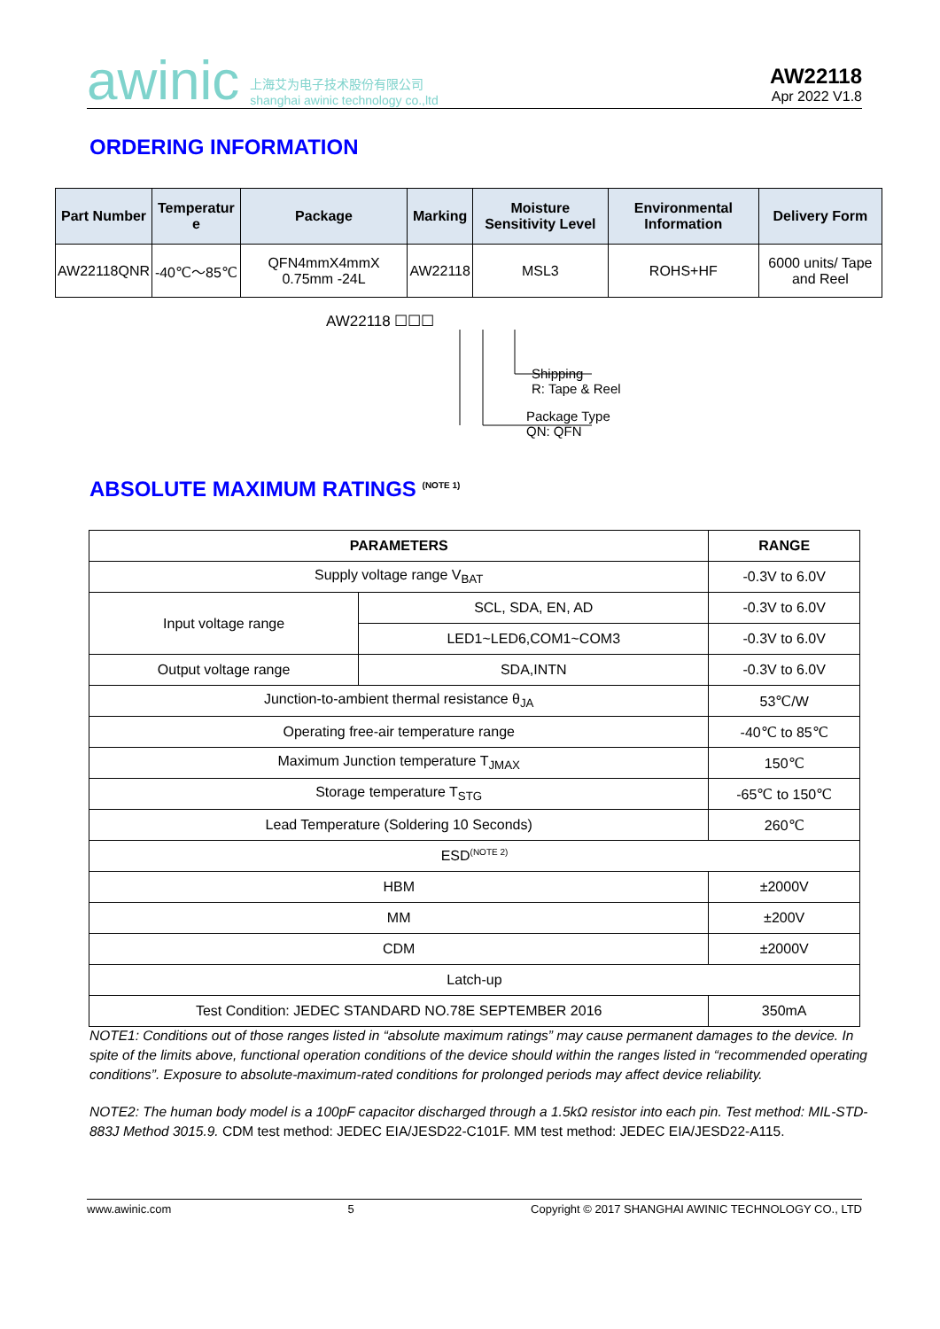awinic 上海艾为电子技术股份有限公司
shanghai awinic technology co.,ltd
AW22118
Apr 2022 V1.8
ORDERING INFORMATION
| Part Number | Temperatur e | Package | Marking | Moisture Sensitivity Level | Environmental Information | Delivery Form |
| --- | --- | --- | --- | --- | --- | --- |
| AW22118QNR | -40℃～85℃ | QFN4mmX4mmX 0.75mm -24L | AW22118 | MSL3 | ROHS+HF | 6000 units/ Tape and Reel |
AW22118 ☐☐☐
Shipping
R: Tape & Reel
Package Type
QN: QFN
ABSOLUTE MAXIMUM RATINGS <sup>(NOTE 1)</sup>
| PARAMETERS | | RANGE |
| --- | --- | --- |
| Supply voltage range V<sub>BAT</sub> | | -0.3V to 6.0V |
| Input voltage range | SCL, SDA, EN, AD | -0.3V to 6.0V |
| | LED1~LED6,COM1~COM3 | -0.3V to 6.0V |
| Output voltage range | SDA,INTN | -0.3V to 6.0V |
| Junction-to-ambient thermal resistance θ<sub>JA</sub> | | 53℃/W |
| Operating free-air temperature range | | -40℃ to 85℃ |
| Maximum Junction temperature T<sub>JMAX</sub> | | 150℃ |
| Storage temperature T<sub>STG</sub> | | -65℃ to 150℃ |
| Lead Temperature (Soldering 10 Seconds) | | 260℃ |
| ESD<sup>(NOTE 2)</sup> | | |
| HBM | | ±2000V |
| MM | | ±200V |
| CDM | | ±2000V |
| Latch-up | | |
| Test Condition: JEDEC STANDARD NO.78E SEPTEMBER 2016 | | 350mA |
NOTE1: Conditions out of those ranges listed in “absolute maximum ratings” may cause permanent damages to the device. In spite of the limits above, functional operation conditions of the device should within the ranges listed in “recommended operating conditions”. Exposure to absolute-maximum-rated conditions for prolonged periods may affect device reliability.
NOTE2: The human body model is a 100pF capacitor discharged through a 1.5kΩ resistor into each pin. Test method: MIL-STD-883J Method 3015.9. CDM test method: JEDEC EIA/JESD22-C101F. MM test method: JEDEC EIA/JESD22-A115.
www.awinic.com 5 Copyright © 2017 SHANGHAI AWINIC TECHNOLOGY CO., LTD